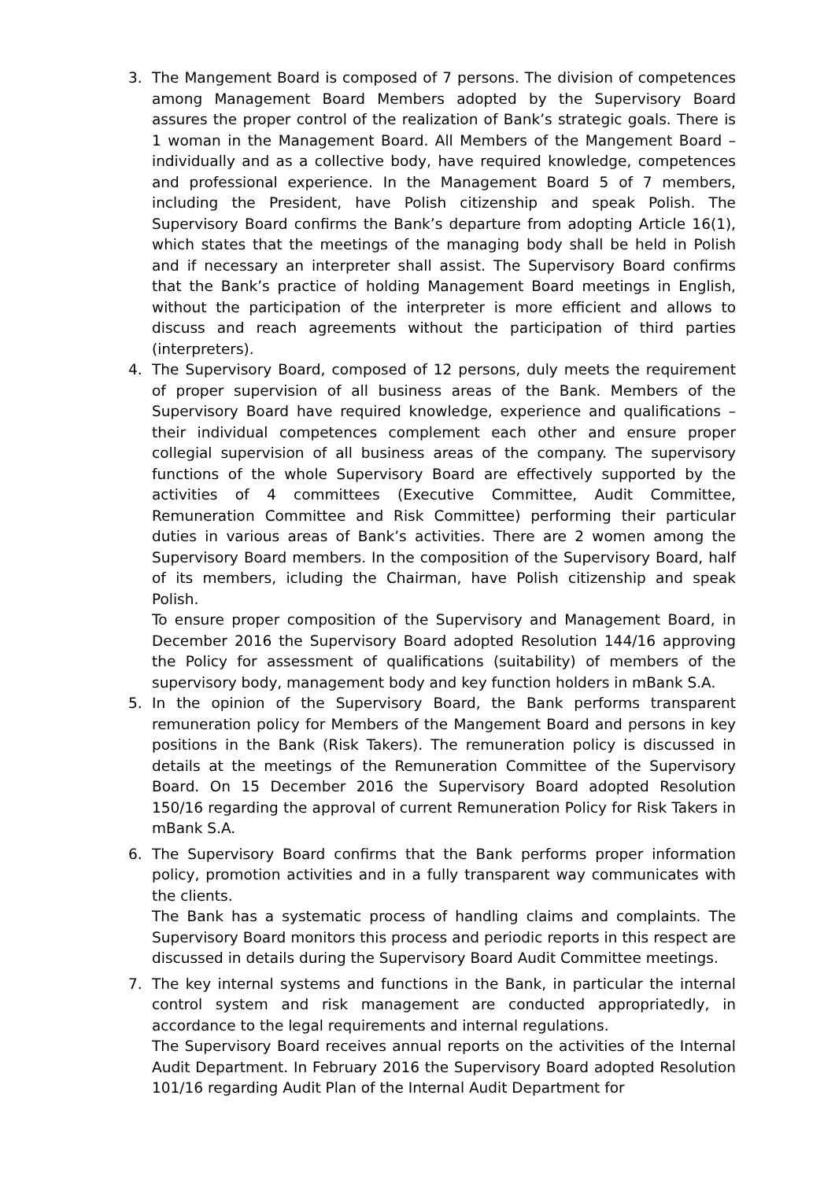3. The Mangement Board is composed of 7 persons. The division of competences among Management Board Members adopted by the Supervisory Board assures the proper control of the realization of Bank’s strategic goals. There is 1 woman in the Management Board. All Members of the Mangement Board – individually and as a collective body, have required knowledge, competences and professional experience. In the Management Board 5 of 7 members, including the President, have Polish citizenship and speak Polish. The Supervisory Board confirms the Bank’s departure from adopting Article 16(1), which states that the meetings of the managing body shall be held in Polish and if necessary an interpreter shall assist. The Supervisory Board confirms that the Bank’s practice of holding Management Board meetings in English, without the participation of the interpreter is more efficient and allows to discuss and reach agreements without the participation of third parties (interpreters).
4. The Supervisory Board, composed of 12 persons, duly meets the requirement of proper supervision of all business areas of the Bank. Members of the Supervisory Board have required knowledge, experience and qualifications – their individual competences complement each other and ensure proper collegial supervision of all business areas of the company. The supervisory functions of the whole Supervisory Board are effectively supported by the activities of 4 committees (Executive Committee, Audit Committee, Remuneration Committee and Risk Committee) performing their particular duties in various areas of Bank’s activities. There are 2 women among the Supervisory Board members. In the composition of the Supervisory Board, half of its members, icluding the Chairman, have Polish citizenship and speak Polish.
To ensure proper composition of the Supervisory and Management Board, in December 2016 the Supervisory Board adopted Resolution 144/16 approving the Policy for assessment of qualifications (suitability) of members of the supervisory body, management body and key function holders in mBank S.A.
5. In the opinion of the Supervisory Board, the Bank performs transparent remuneration policy for Members of the Mangement Board and persons in key positions in the Bank (Risk Takers). The remuneration policy is discussed in details at the meetings of the Remuneration Committee of the Supervisory Board. On 15 December 2016 the Supervisory Board adopted Resolution 150/16 regarding the approval of current Remuneration Policy for Risk Takers in mBank S.A.
6. The Supervisory Board confirms that the Bank performs proper information policy, promotion activities and in a fully transparent way communicates with the clients.
The Bank has a systematic process of handling claims and complaints. The Supervisory Board monitors this process and periodic reports in this respect are discussed in details during the Supervisory Board Audit Committee meetings.
7. The key internal systems and functions in the Bank, in particular the internal control system and risk management are conducted appropriatedly, in accordance to the legal requirements and internal regulations.
The Supervisory Board receives annual reports on the activities of the Internal Audit Department. In February 2016 the Supervisory Board adopted Resolution 101/16 regarding Audit Plan of the Internal Audit Department for